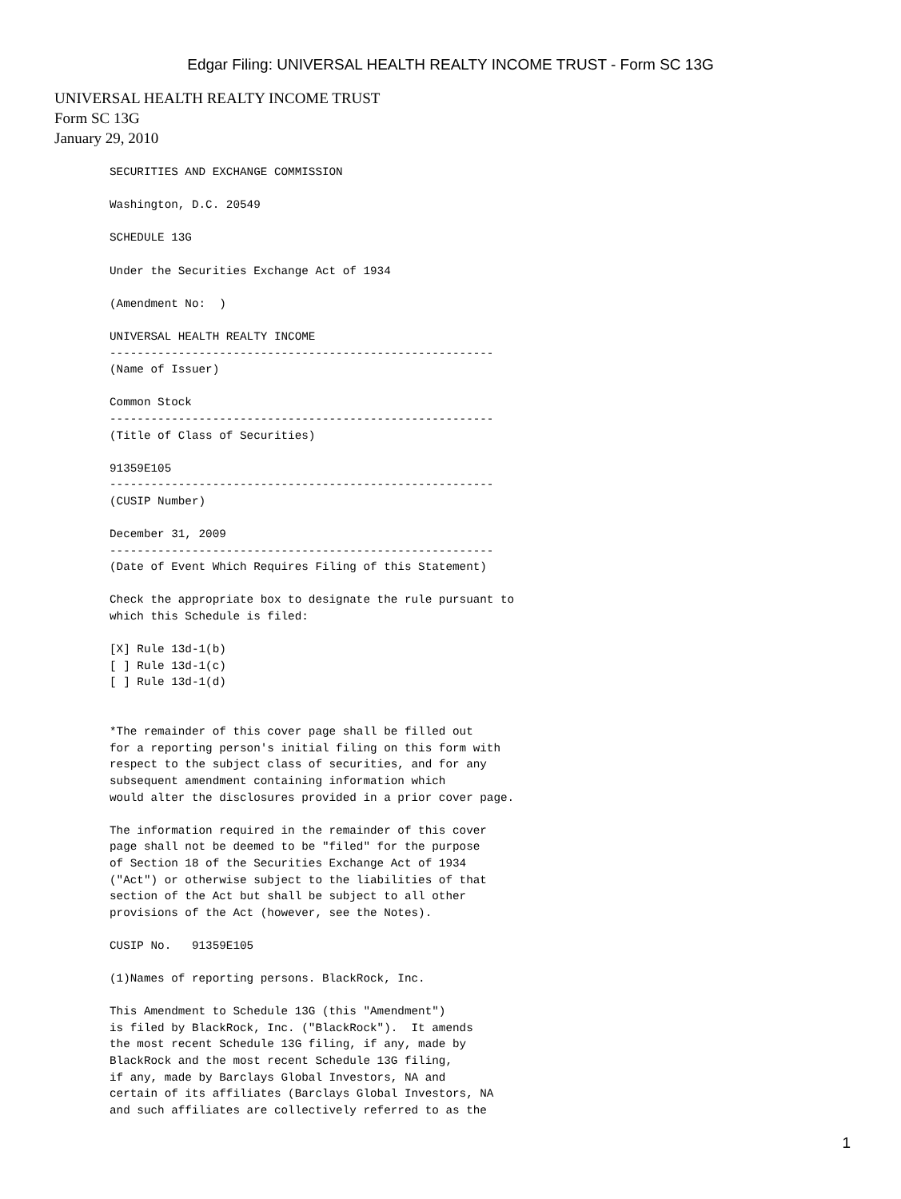Edgar Filing: UNIVERSAL HEALTH REALTY INCOME TRUST - Form SC 13G
UNIVERSAL HEALTH REALTY INCOME TRUST
Form SC 13G
January 29, 2010
SECURITIES AND EXCHANGE COMMISSION

Washington, D.C. 20549

SCHEDULE 13G

Under the Securities Exchange Act of 1934

(Amendment No:  )

UNIVERSAL HEALTH REALTY INCOME
--------------------------------------------------------
(Name of Issuer)

Common Stock
--------------------------------------------------------
(Title of Class of Securities)

91359E105
--------------------------------------------------------
(CUSIP Number)

December 31, 2009
--------------------------------------------------------
(Date of Event Which Requires Filing of this Statement)

Check the appropriate box to designate the rule pursuant to
which this Schedule is filed:

[X] Rule 13d-1(b)
[ ] Rule 13d-1(c)
[ ] Rule 13d-1(d)


*The remainder of this cover page shall be filled out
for a reporting person's initial filing on this form with
respect to the subject class of securities, and for any
subsequent amendment containing information which
would alter the disclosures provided in a prior cover page.

The information required in the remainder of this cover
page shall not be deemed to be "filed" for the purpose
of Section 18 of the Securities Exchange Act of 1934
("Act") or otherwise subject to the liabilities of that
section of the Act but shall be subject to all other
provisions of the Act (however, see the Notes).

CUSIP No.   91359E105

(1)Names of reporting persons. BlackRock, Inc.

This Amendment to Schedule 13G (this "Amendment")
is filed by BlackRock, Inc. ("BlackRock").  It amends
the most recent Schedule 13G filing, if any, made by
BlackRock and the most recent Schedule 13G filing,
if any, made by Barclays Global Investors, NA and
certain of its affiliates (Barclays Global Investors, NA
and such affiliates are collectively referred to as the
1